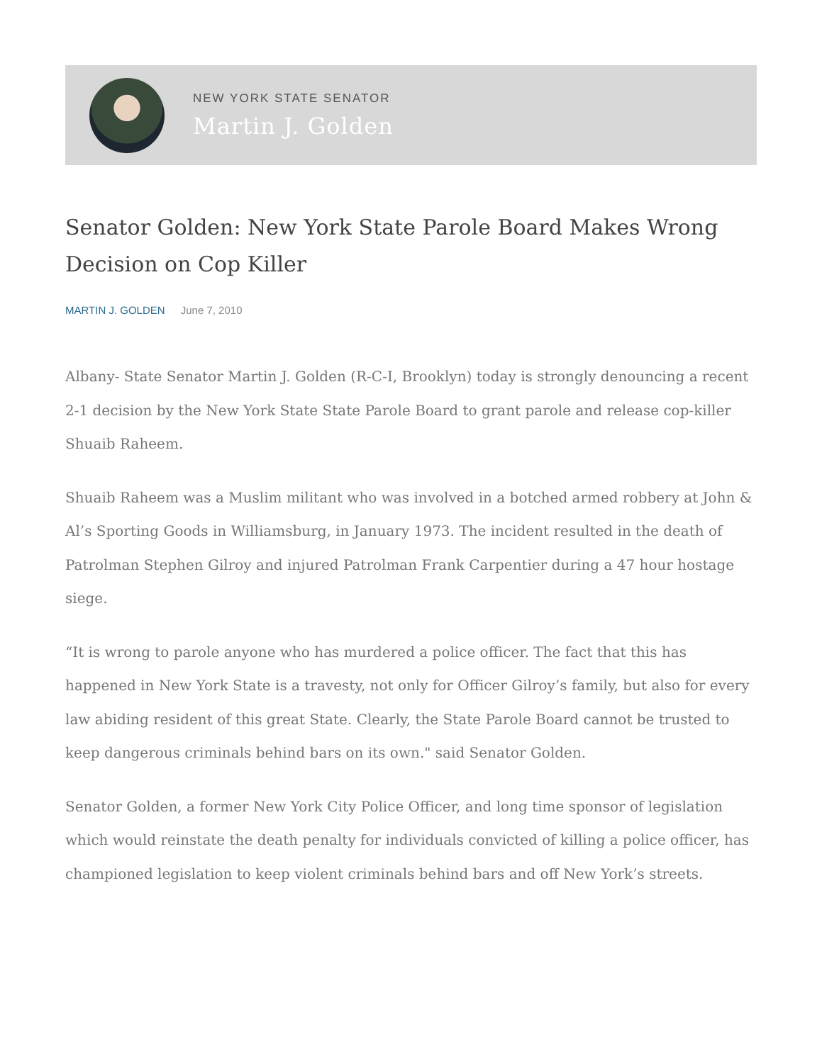NEW YORK STATE SENATOR
Martin J. Golden
Senator Golden: New York State Parole Board Makes Wrong Decision on Cop Killer
MARTIN J. GOLDEN June 7, 2010
Albany- State Senator Martin J. Golden (R-C-I, Brooklyn) today is strongly denouncing a recent 2-1 decision by the New York State State Parole Board to grant parole and release cop-killer Shuaib Raheem.
Shuaib Raheem was a Muslim militant who was involved in a botched armed robbery at John & Al’s Sporting Goods in Williamsburg, in January 1973. The incident resulted in the death of Patrolman Stephen Gilroy and injured Patrolman Frank Carpentier during a 47 hour hostage siege.
“It is wrong to parole anyone who has murdered a police officer. The fact that this has happened in New York State is a travesty, not only for Officer Gilroy’s family, but also for every law abiding resident of this great State. Clearly, the State Parole Board cannot be trusted to keep dangerous criminals behind bars on its own." said Senator Golden.
Senator Golden, a former New York City Police Officer, and long time sponsor of legislation which would reinstate the death penalty for individuals convicted of killing a police officer, has championed legislation to keep violent criminals behind bars and off New York’s streets.